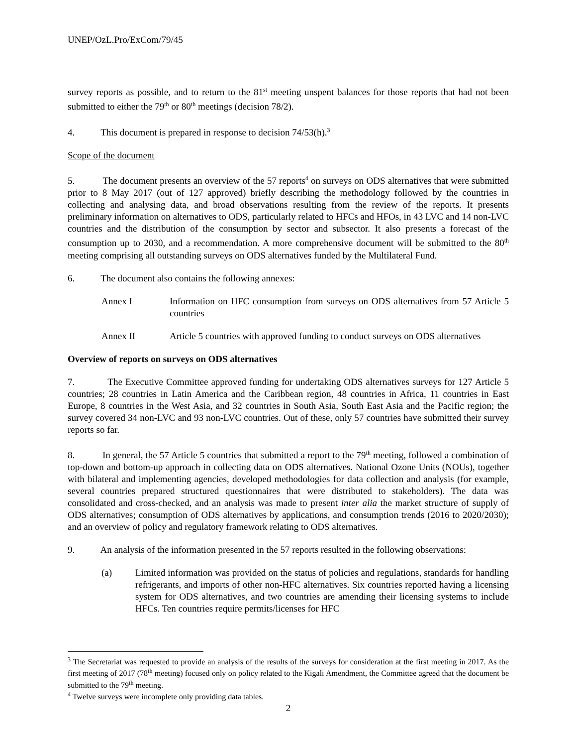UNEP/OzL.Pro/ExCom/79/45
survey reports as possible, and to return to the 81<sup>st</sup> meeting unspent balances for those reports that had not been submitted to either the 79<sup>th</sup> or 80<sup>th</sup> meetings (decision 78/2).
4. This document is prepared in response to decision 74/53(h).<sup>3</sup>
Scope of the document
5. The document presents an overview of the 57 reports<sup>4</sup> on surveys on ODS alternatives that were submitted prior to 8 May 2017 (out of 127 approved) briefly describing the methodology followed by the countries in collecting and analysing data, and broad observations resulting from the review of the reports. It presents preliminary information on alternatives to ODS, particularly related to HFCs and HFOs, in 43 LVC and 14 non-LVC countries and the distribution of the consumption by sector and subsector. It also presents a forecast of the consumption up to 2030, and a recommendation. A more comprehensive document will be submitted to the 80<sup>th</sup> meeting comprising all outstanding surveys on ODS alternatives funded by the Multilateral Fund.
6. The document also contains the following annexes:
Annex I Information on HFC consumption from surveys on ODS alternatives from 57 Article 5 countries
Annex II Article 5 countries with approved funding to conduct surveys on ODS alternatives
Overview of reports on surveys on ODS alternatives
7. The Executive Committee approved funding for undertaking ODS alternatives surveys for 127 Article 5 countries; 28 countries in Latin America and the Caribbean region, 48 countries in Africa, 11 countries in East Europe, 8 countries in the West Asia, and 32 countries in South Asia, South East Asia and the Pacific region; the survey covered 34 non-LVC and 93 non-LVC countries. Out of these, only 57 countries have submitted their survey reports so far.
8. In general, the 57 Article 5 countries that submitted a report to the 79<sup>th</sup> meeting, followed a combination of top-down and bottom-up approach in collecting data on ODS alternatives. National Ozone Units (NOUs), together with bilateral and implementing agencies, developed methodologies for data collection and analysis (for example, several countries prepared structured questionnaires that were distributed to stakeholders). The data was consolidated and cross-checked, and an analysis was made to present inter alia the market structure of supply of ODS alternatives; consumption of ODS alternatives by applications, and consumption trends (2016 to 2020/2030); and an overview of policy and regulatory framework relating to ODS alternatives.
9. An analysis of the information presented in the 57 reports resulted in the following observations:
(a) Limited information was provided on the status of policies and regulations, standards for handling refrigerants, and imports of other non-HFC alternatives. Six countries reported having a licensing system for ODS alternatives, and two countries are amending their licensing systems to include HFCs. Ten countries require permits/licenses for HFC
<sup>3</sup> The Secretariat was requested to provide an analysis of the results of the surveys for consideration at the first meeting in 2017. As the first meeting of 2017 (78<sup>th</sup> meeting) focused only on policy related to the Kigali Amendment, the Committee agreed that the document be submitted to the 79<sup>th</sup> meeting.
<sup>4</sup> Twelve surveys were incomplete only providing data tables.
2